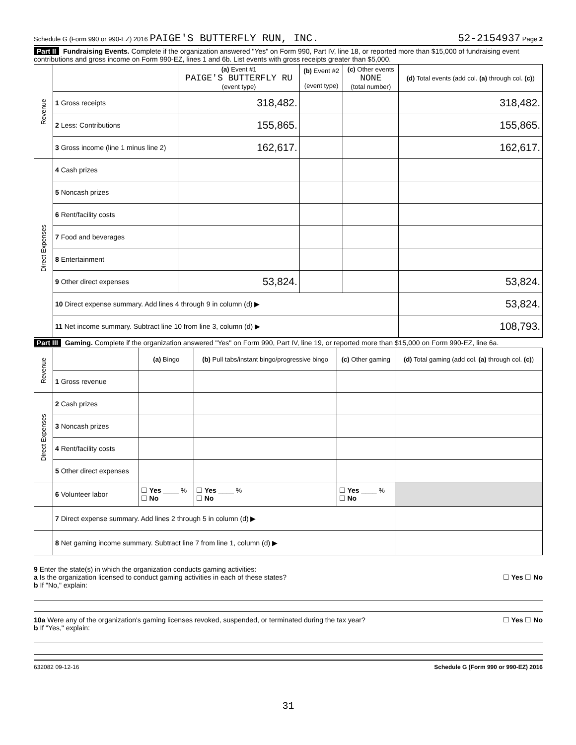Schedule G (Form 990 or 990-EZ) 2016 PAIGE'S BUTTERFLY RUN, INC. 52-2154937 Page 2
Part II Fundraising Events. Complete if the organization answered "Yes" on Form 990, Part IV, line 18, or reported more than $15,000 of fundraising event contributions and gross income on Form 990-EZ, lines 1 and 6b. List events with gross receipts greater than $5,000.
| Revenue | | (a) Event #1 PAIGE'S BUTTERFLY RU (event type) | (b) Event #2 (event type) | (c) Other events NONE (total number) | (d) Total events (add col. (a) through col. (c) ) |
| | 1 Gross receipts | 318,482. | | | 318,482. |
| | 2 Less: Contributions | 155,865. | | | 155,865. |
| | 3 Gross income (line 1 minus line 2) | 162,617. | | | 162,617. |
| Direct Expenses | 4 Cash prizes | | | | |
| | 5 Noncash prizes | | | | |
| | 6 Rent/facility costs | | | | |
| | 7 Food and beverages | | | | |
| | 8 Entertainment | | | | |
| | 9 Other direct expenses | 53,824. | | | 53,824. |
| | 10 Direct expense summary. Add lines 4 through 9 in column (d) ▶ | | | | 53,824. |
| | 11 Net income summary. Subtract line 10 from line 3, column (d) ▶ | | | | 108,793. |
Part III Gaming. Complete if the organization answered "Yes" on Form 990, Part IV, line 19, or reported more than $15,000 on Form 990-EZ, line 6a.
| Revenue | | (a) Bingo | (b) Pull tabs/instant bingo/progressive bingo | (c) Other gaming | (d) Total gaming (add col. (a) through col. (c) ) |
| | 1 Gross revenue | | | | |
| Direct Expenses | 2 Cash prizes | | | | |
| | 3 Noncash prizes | | | | |
| | 4 Rent/facility costs | | | | |
| | 5 Other direct expenses | | | | |
| | 6 Volunteer labor | ☐ Yes ____ % ☐ No | ☐ Yes ____ % ☐ No | ☐ Yes ____ % ☐ No | |
| | 7 Direct expense summary. Add lines 2 through 5 in column (d) ▶ | | | | |
| | 8 Net gaming income summary. Subtract line 7 from line 1, column (d) ▶ | | | | |
9 Enter the state(s) in which the organization conducts gaming activities:
a Is the organization licensed to conduct gaming activities in each of these states? ☐ Yes ☐ No
b If "No," explain:
10a Were any of the organization's gaming licenses revoked, suspended, or terminated during the tax year? ☐ Yes ☐ No
b If "Yes," explain:
632082 09-12-16 Schedule G (Form 990 or 990-EZ) 2016
31